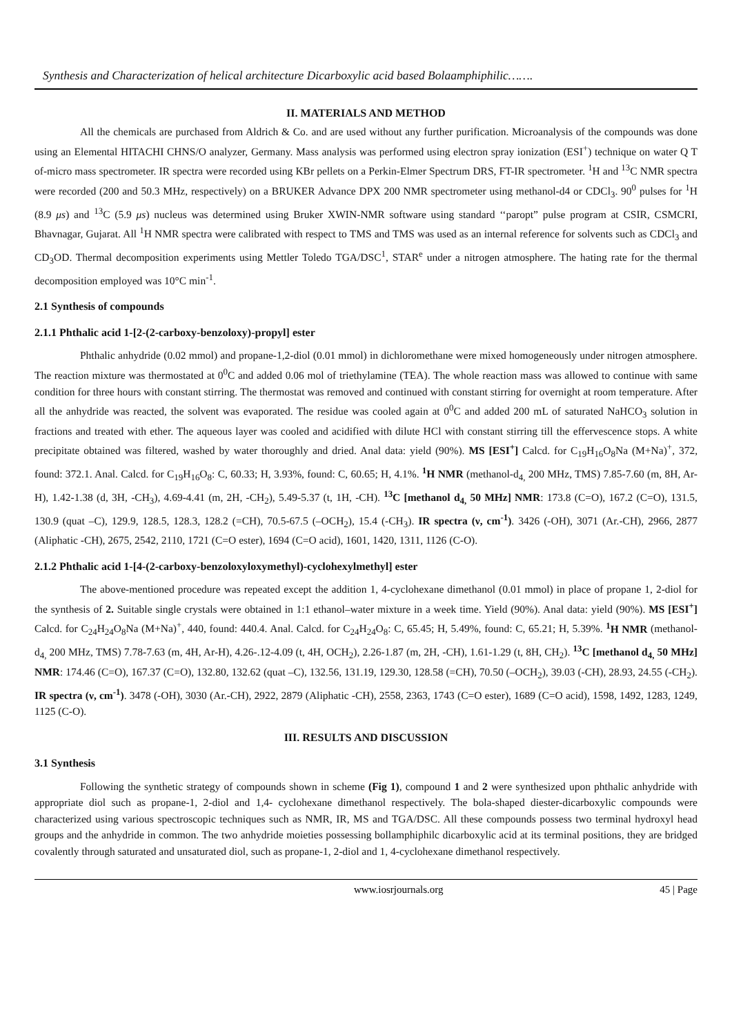Synthesis and Characterization of helical architecture Dicarboxylic acid based Bolaamphiphilic…….
II. MATERIALS AND METHOD
All the chemicals are purchased from Aldrich & Co. and are used without any further purification. Microanalysis of the compounds was done using an Elemental HITACHI CHNS/O analyzer, Germany. Mass analysis was performed using electron spray ionization (ESI<sup>+</sup>) technique on water Q T of-micro mass spectrometer. IR spectra were recorded using KBr pellets on a Perkin-Elmer Spectrum DRS, FT-IR spectrometer. <sup>1</sup>H and <sup>13</sup>C NMR spectra were recorded (200 and 50.3 MHz, respectively) on a BRUKER Advance DPX 200 NMR spectrometer using methanol-d4 or CDCl<sub>3</sub>. 90<sup>0</sup> pulses for <sup>1</sup>H (8.9 μs) and <sup>13</sup>C (5.9 μs) nucleus was determined using Bruker XWIN-NMR software using standard ‘‘paropt” pulse program at CSIR, CSMCRI, Bhavnagar, Gujarat. All <sup>1</sup>H NMR spectra were calibrated with respect to TMS and TMS was used as an internal reference for solvents such as CDCl<sub>3</sub> and CD<sub>3</sub>OD. Thermal decomposition experiments using Mettler Toledo TGA/DSC<sup>1</sup>, STAR<sup>e</sup> under a nitrogen atmosphere. The hating rate for the thermal decomposition employed was 10°C min<sup>-1</sup>.
2.1 Synthesis of compounds
2.1.1 Phthalic acid 1-[2-(2-carboxy-benzoloxy)-propyl] ester
Phthalic anhydride (0.02 mmol) and propane-1,2-diol (0.01 mmol) in dichloromethane were mixed homogeneously under nitrogen atmosphere. The reaction mixture was thermostated at 0<sup>0</sup>C and added 0.06 mol of triethylamine (TEA). The whole reaction mass was allowed to continue with same condition for three hours with constant stirring. The thermostat was removed and continued with constant stirring for overnight at room temperature. After all the anhydride was reacted, the solvent was evaporated. The residue was cooled again at 0<sup>0</sup>C and added 200 mL of saturated NaHCO<sub>3</sub> solution in fractions and treated with ether. The aqueous layer was cooled and acidified with dilute HCl with constant stirring till the effervescence stops. A white precipitate obtained was filtered, washed by water thoroughly and dried. Anal data: yield (90%). MS [ESI<sup>+</sup>] Calcd. for C<sub>19</sub>H<sub>16</sub>O<sub>8</sub>Na (M+Na)<sup>+</sup>, 372, found: 372.1. Anal. Calcd. for C<sub>19</sub>H<sub>16</sub>O<sub>8</sub>: C, 60.33; H, 3.93%, found: C, 60.65; H, 4.1%. <sup>1</sup>H NMR (methanol-d<sub>4,</sub> 200 MHz, TMS) 7.85-7.60 (m, 8H, Ar-H), 1.42-1.38 (d, 3H, -CH<sub>3</sub>), 4.69-4.41 (m, 2H, -CH<sub>2</sub>), 5.49-5.37 (t, 1H, -CH). <sup>13</sup>C [methanol d<sub>4,</sub> 50 MHz] NMR: 173.8 (C=O), 167.2 (C=O), 131.5, 130.9 (quat –C), 129.9, 128.5, 128.3, 128.2 (=CH), 70.5-67.5 (–OCH<sub>2</sub>), 15.4 (-CH<sub>3</sub>). IR spectra (ν, cm<sup>-1</sup>). 3426 (-OH), 3071 (Ar.-CH), 2966, 2877 (Aliphatic -CH), 2675, 2542, 2110, 1721 (C=O ester), 1694 (C=O acid), 1601, 1420, 1311, 1126 (C-O).
2.1.2 Phthalic acid 1-[4-(2-carboxy-benzoloxyloxymethyl)-cyclohexylmethyl] ester
The above-mentioned procedure was repeated except the addition 1, 4-cyclohexane dimethanol (0.01 mmol) in place of propane 1, 2-diol for the synthesis of 2. Suitable single crystals were obtained in 1:1 ethanol–water mixture in a week time. Yield (90%). Anal data: yield (90%). MS [ESI<sup>+</sup>] Calcd. for C<sub>24</sub>H<sub>24</sub>O<sub>8</sub>Na (M+Na)<sup>+</sup>, 440, found: 440.4. Anal. Calcd. for C<sub>24</sub>H<sub>24</sub>O<sub>8</sub>: C, 65.45; H, 5.49%, found: C, 65.21; H, 5.39%. <sup>1</sup>H NMR (methanol-d<sub>4,</sub> 200 MHz, TMS) 7.78-7.63 (m, 4H, Ar-H), 4.26-.12-4.09 (t, 4H, OCH<sub>2</sub>), 2.26-1.87 (m, 2H, -CH), 1.61-1.29 (t, 8H, CH<sub>2</sub>). <sup>13</sup>C [methanol d<sub>4,</sub> 50 MHz] NMR: 174.46 (C=O), 167.37 (C=O), 132.80, 132.62 (quat –C), 132.56, 131.19, 129.30, 128.58 (=CH), 70.50 (–OCH<sub>2</sub>), 39.03 (-CH), 28.93, 24.55 (-CH<sub>2</sub>). IR spectra (ν, cm<sup>-1</sup>). 3478 (-OH), 3030 (Ar.-CH), 2922, 2879 (Aliphatic -CH), 2558, 2363, 1743 (C=O ester), 1689 (C=O acid), 1598, 1492, 1283, 1249, 1125 (C-O).
III. RESULTS AND DISCUSSION
3.1 Synthesis
Following the synthetic strategy of compounds shown in scheme (Fig 1), compound 1 and 2 were synthesized upon phthalic anhydride with appropriate diol such as propane-1, 2-diol and 1,4- cyclohexane dimethanol respectively. The bola-shaped diester-dicarboxylic compounds were characterized using various spectroscopic techniques such as NMR, IR, MS and TGA/DSC. All these compounds possess two terminal hydroxyl head groups and the anhydride in common. The two anhydride moieties possessing bollamphiphilc dicarboxylic acid at its terminal positions, they are bridged covalently through saturated and unsaturated diol, such as propane-1, 2-diol and 1, 4-cyclohexane dimethanol respectively.
www.iosrjournals.org 45 | Page